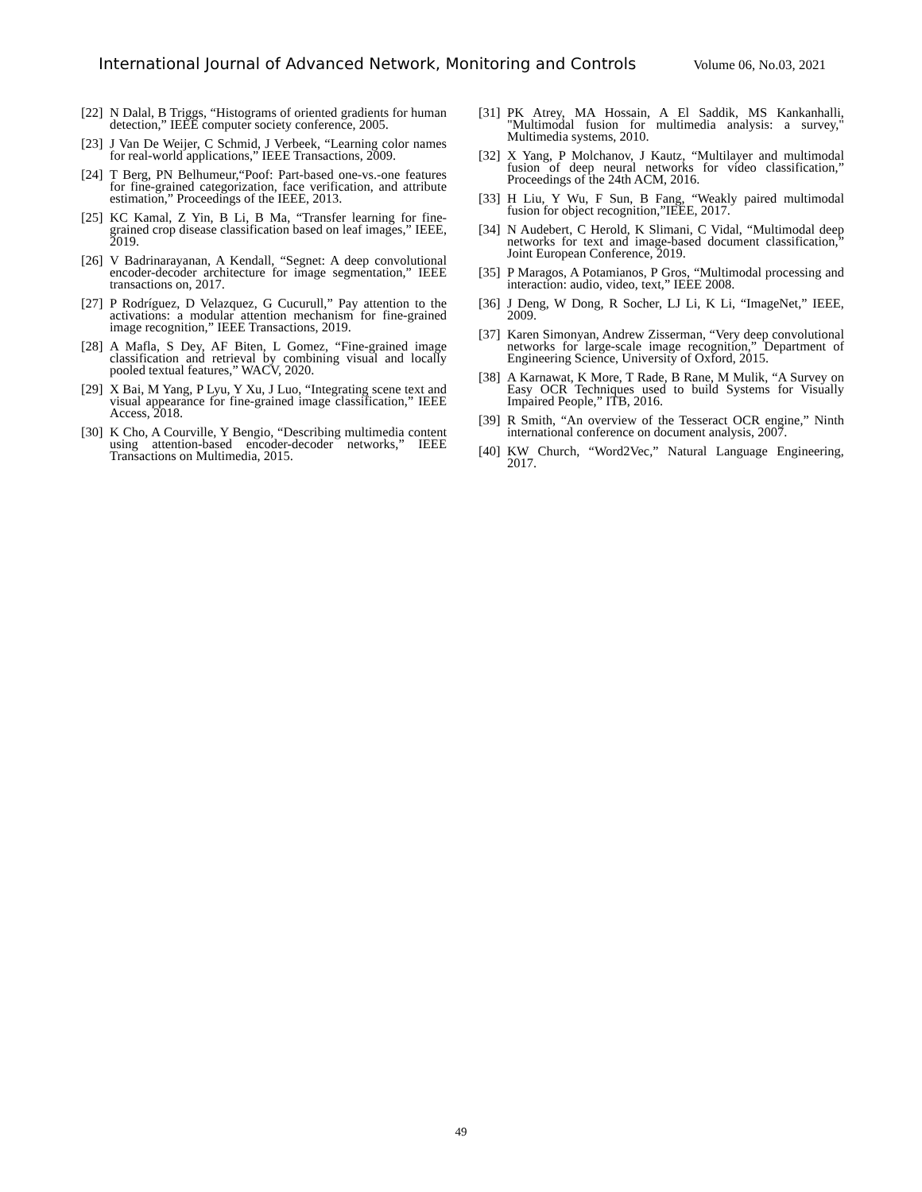International Journal of Advanced Network, Monitoring and Controls Volume 06, No.03, 2021
[22] N Dalal, B Triggs, “Histograms of oriented gradients for human detection,” IEEE computer society conference, 2005.
[23] J Van De Weijer, C Schmid, J Verbeek, “Learning color names for real-world applications,” IEEE Transactions, 2009.
[24] T Berg, PN Belhumeur,“Poof: Part-based one-vs.-one features for fine-grained categorization, face verification, and attribute estimation,” Proceedings of the IEEE, 2013.
[25] KC Kamal, Z Yin, B Li, B Ma, “Transfer learning for fine-grained crop disease classification based on leaf images,” IEEE, 2019.
[26] V Badrinarayanan, A Kendall, “Segnet: A deep convolutional encoder-decoder architecture for image segmentation,” IEEE transactions on, 2017.
[27] P Rodríguez, D Velazquez, G Cucurull,” Pay attention to the activations: a modular attention mechanism for fine-grained image recognition,” IEEE Transactions, 2019.
[28] A Mafla, S Dey, AF Biten, L Gomez, “Fine-grained image classification and retrieval by combining visual and locally pooled textual features,” WACV, 2020.
[29] X Bai, M Yang, P Lyu, Y Xu, J Luo, “Integrating scene text and visual appearance for fine-grained image classification,” IEEE Access, 2018.
[30] K Cho, A Courville, Y Bengio, “Describing multimedia content using attention-based encoder-decoder networks,” IEEE Transactions on Multimedia, 2015.
[31] PK Atrey, MA Hossain, A El Saddik, MS Kankanhalli, "Multimodal fusion for multimedia analysis: a survey," Multimedia systems, 2010.
[32] X Yang, P Molchanov, J Kautz, “Multilayer and multimodal fusion of deep neural networks for video classification,” Proceedings of the 24th ACM, 2016.
[33] H Liu, Y Wu, F Sun, B Fang, “Weakly paired multimodal fusion for object recognition,”IEEE, 2017.
[34] N Audebert, C Herold, K Slimani, C Vidal, “Multimodal deep networks for text and image-based document classification,” Joint European Conference, 2019.
[35] P Maragos, A Potamianos, P Gros, “Multimodal processing and interaction: audio, video, text,” IEEE 2008.
[36] J Deng, W Dong, R Socher, LJ Li, K Li, “ImageNet,” IEEE, 2009.
[37] Karen Simonyan, Andrew Zisserman, “Very deep convolutional networks for large-scale image recognition,” Department of Engineering Science, University of Oxford, 2015.
[38] A Karnawat, K More, T Rade, B Rane, M Mulik, “A Survey on Easy OCR Techniques used to build Systems for Visually Impaired People,” ITB, 2016.
[39] R Smith, “An overview of the Tesseract OCR engine,” Ninth international conference on document analysis, 2007.
[40] KW Church, “Word2Vec,” Natural Language Engineering, 2017.
49